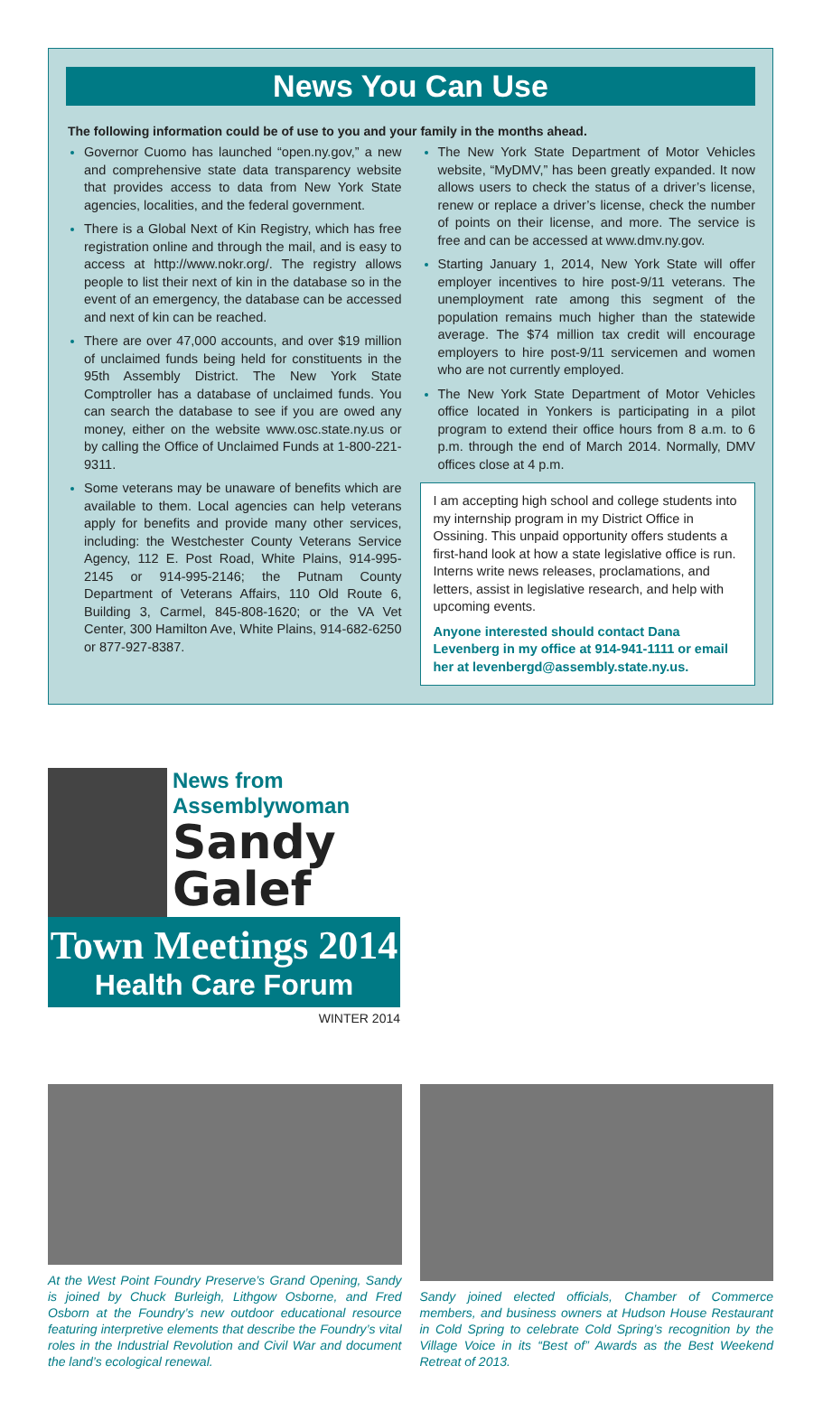News You Can Use
The following information could be of use to you and your family in the months ahead.
Governor Cuomo has launched “open.ny.gov,” a new and comprehensive state data transparency website that provides access to data from New York State agencies, localities, and the federal government.
There is a Global Next of Kin Registry, which has free registration online and through the mail, and is easy to access at http://www.nokr.org/. The registry allows people to list their next of kin in the database so in the event of an emergency, the database can be accessed and next of kin can be reached.
There are over 47,000 accounts, and over $19 million of unclaimed funds being held for constituents in the 95th Assembly District. The New York State Comptroller has a database of unclaimed funds. You can search the database to see if you are owed any money, either on the website www.osc.state.ny.us or by calling the Office of Unclaimed Funds at 1-800-221-9311.
Some veterans may be unaware of benefits which are available to them. Local agencies can help veterans apply for benefits and provide many other services, including: the Westchester County Veterans Service Agency, 112 E. Post Road, White Plains, 914-995-2145 or 914-995-2146; the Putnam County Department of Veterans Affairs, 110 Old Route 6, Building 3, Carmel, 845-808-1620; or the VA Vet Center, 300 Hamilton Ave, White Plains, 914-682-6250 or 877-927-8387.
The New York State Department of Motor Vehicles website, “MyDMV,” has been greatly expanded. It now allows users to check the status of a driver’s license, renew or replace a driver’s license, check the number of points on their license, and more. The service is free and can be accessed at www.dmv.ny.gov.
Starting January 1, 2014, New York State will offer employer incentives to hire post-9/11 veterans. The unemployment rate among this segment of the population remains much higher than the statewide average. The $74 million tax credit will encourage employers to hire post-9/11 servicemen and women who are not currently employed.
The New York State Department of Motor Vehicles office located in Yonkers is participating in a pilot program to extend their office hours from 8 a.m. to 6 p.m. through the end of March 2014. Normally, DMV offices close at 4 p.m.
I am accepting high school and college students into my internship program in my District Office in Ossining. This unpaid opportunity offers students a first-hand look at how a state legislative office is run. Interns write news releases, proclamations, and letters, assist in legislative research, and help with upcoming events.
Anyone interested should contact Dana Levenberg in my office at 914-941-1111 or email her at levenbergd@assembly.state.ny.us.
News from
Assemblywoman
Sandy
Galef
Town Meetings 2014
Health Care Forum
WINTER 2014
At the West Point Foundry Preserve’s Grand Opening, Sandy is joined by Chuck Burleigh, Lithgow Osborne, and Fred Osborn at the Foundry’s new outdoor educational resource featuring interpretive elements that describe the Foundry’s vital roles in the Industrial Revolution and Civil War and document the land’s ecological renewal.
Sandy joined elected officials, Chamber of Commerce members, and business owners at Hudson House Restaurant in Cold Spring to celebrate Cold Spring’s recognition by the Village Voice in its “Best of” Awards as the Best Weekend Retreat of 2013.